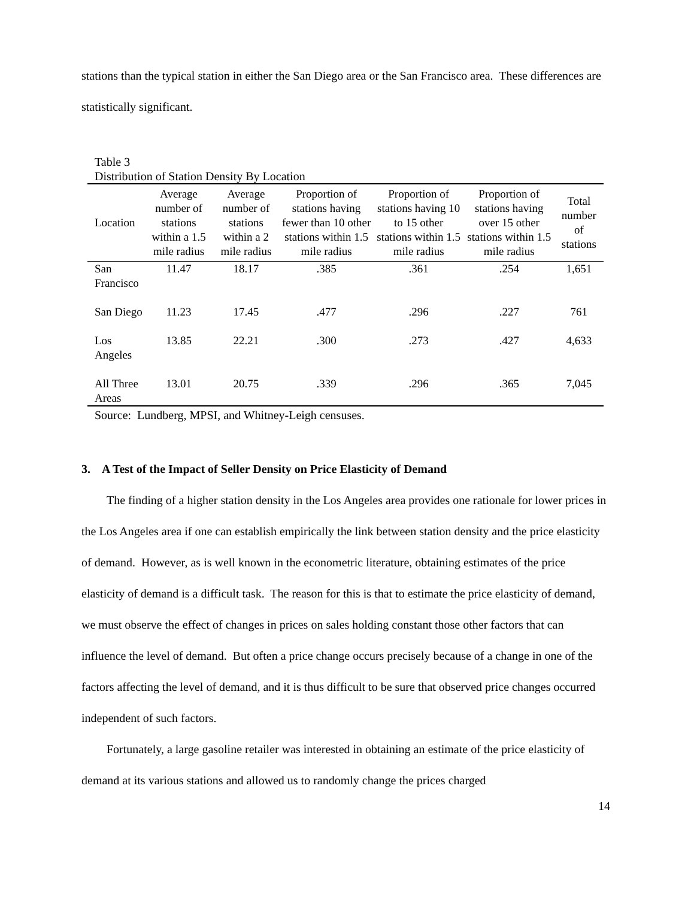stations than the typical station in either the San Diego area or the San Francisco area. These differences are statistically significant.
Table 3
Distribution of Station Density By Location
| Location | Average number of stations within a 1.5 mile radius | Average number of stations within a 2 mile radius | Proportion of stations having fewer than 10 other stations within 1.5 mile radius | Proportion of stations having 10 to 15 other stations within 1.5 mile radius | Proportion of stations having over 15 other stations within 1.5 mile radius | Total number of stations |
| --- | --- | --- | --- | --- | --- | --- |
| San Francisco | 11.47 | 18.17 | .385 | .361 | .254 | 1,651 |
| San Diego | 11.23 | 17.45 | .477 | .296 | .227 | 761 |
| Los Angeles | 13.85 | 22.21 | .300 | .273 | .427 | 4,633 |
| All Three Areas | 13.01 | 20.75 | .339 | .296 | .365 | 7,045 |
Source: Lundberg, MPSI, and Whitney-Leigh censuses.
3. A Test of the Impact of Seller Density on Price Elasticity of Demand
The finding of a higher station density in the Los Angeles area provides one rationale for lower prices in the Los Angeles area if one can establish empirically the link between station density and the price elasticity of demand. However, as is well known in the econometric literature, obtaining estimates of the price elasticity of demand is a difficult task. The reason for this is that to estimate the price elasticity of demand, we must observe the effect of changes in prices on sales holding constant those other factors that can influence the level of demand. But often a price change occurs precisely because of a change in one of the factors affecting the level of demand, and it is thus difficult to be sure that observed price changes occurred independent of such factors.
Fortunately, a large gasoline retailer was interested in obtaining an estimate of the price elasticity of demand at its various stations and allowed us to randomly change the prices charged
14